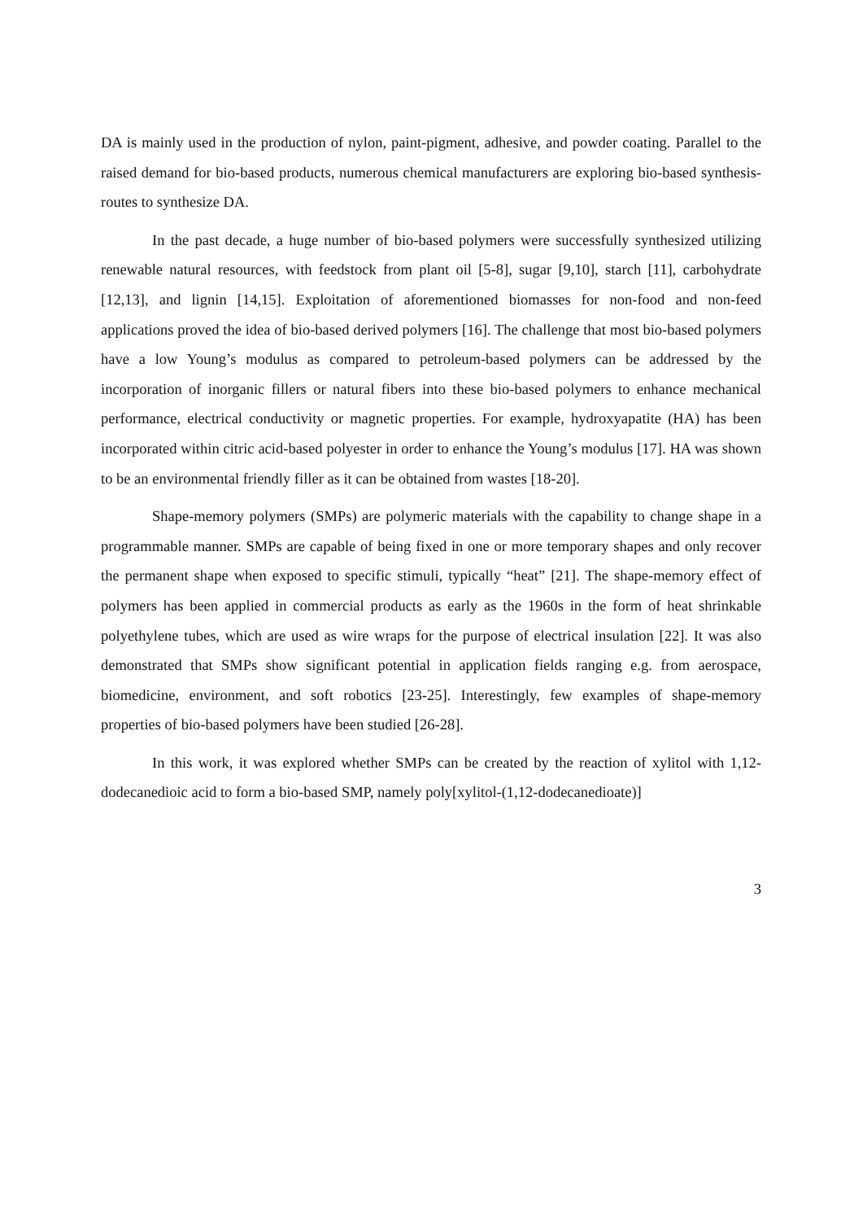DA is mainly used in the production of nylon, paint-pigment, adhesive, and powder coating. Parallel to the raised demand for bio-based products, numerous chemical manufacturers are exploring bio-based synthesis-routes to synthesize DA.
In the past decade, a huge number of bio-based polymers were successfully synthesized utilizing renewable natural resources, with feedstock from plant oil [5-8], sugar [9,10], starch [11], carbohydrate [12,13], and lignin [14,15]. Exploitation of aforementioned biomasses for non-food and non-feed applications proved the idea of bio-based derived polymers [16]. The challenge that most bio-based polymers have a low Young’s modulus as compared to petroleum-based polymers can be addressed by the incorporation of inorganic fillers or natural fibers into these bio-based polymers to enhance mechanical performance, electrical conductivity or magnetic properties. For example, hydroxyapatite (HA) has been incorporated within citric acid-based polyester in order to enhance the Young’s modulus [17]. HA was shown to be an environmental friendly filler as it can be obtained from wastes [18-20].
Shape-memory polymers (SMPs) are polymeric materials with the capability to change shape in a programmable manner. SMPs are capable of being fixed in one or more temporary shapes and only recover the permanent shape when exposed to specific stimuli, typically “heat” [21]. The shape-memory effect of polymers has been applied in commercial products as early as the 1960s in the form of heat shrinkable polyethylene tubes, which are used as wire wraps for the purpose of electrical insulation [22]. It was also demonstrated that SMPs show significant potential in application fields ranging e.g. from aerospace, biomedicine, environment, and soft robotics [23-25]. Interestingly, few examples of shape-memory properties of bio-based polymers have been studied [26-28].
In this work, it was explored whether SMPs can be created by the reaction of xylitol with 1,12-dodecanedioic acid to form a bio-based SMP, namely poly[xylitol-(1,12-dodecanedioate)]
3